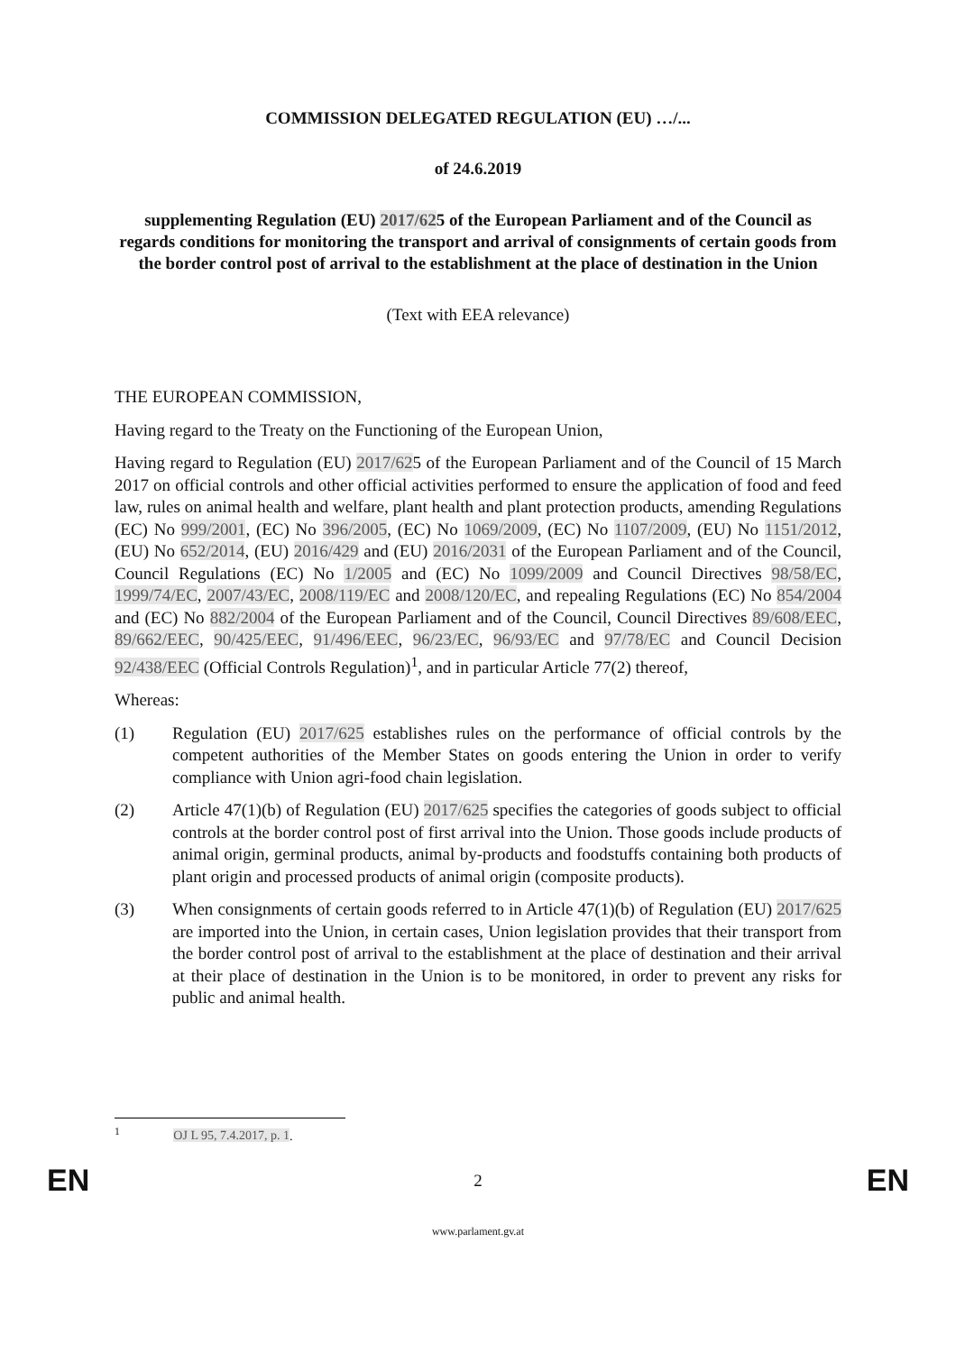COMMISSION DELEGATED REGULATION (EU) …/...
of 24.6.2019
supplementing Regulation (EU) 2017/625 of the European Parliament and of the Council as regards conditions for monitoring the transport and arrival of consignments of certain goods from the border control post of arrival to the establishment at the place of destination in the Union
(Text with EEA relevance)
THE EUROPEAN COMMISSION,
Having regard to the Treaty on the Functioning of the European Union,
Having regard to Regulation (EU) 2017/625 of the European Parliament and of the Council of 15 March 2017 on official controls and other official activities performed to ensure the application of food and feed law, rules on animal health and welfare, plant health and plant protection products, amending Regulations (EC) No 999/2001, (EC) No 396/2005, (EC) No 1069/2009, (EC) No 1107/2009, (EU) No 1151/2012, (EU) No 652/2014, (EU) 2016/429 and (EU) 2016/2031 of the European Parliament and of the Council, Council Regulations (EC) No 1/2005 and (EC) No 1099/2009 and Council Directives 98/58/EC, 1999/74/EC, 2007/43/EC, 2008/119/EC and 2008/120/EC, and repealing Regulations (EC) No 854/2004 and (EC) No 882/2004 of the European Parliament and of the Council, Council Directives 89/608/EEC, 89/662/EEC, 90/425/EEC, 91/496/EEC, 96/23/EC, 96/93/EC and 97/78/EC and Council Decision 92/438/EEC (Official Controls Regulation)<sup>1</sup>, and in particular Article 77(2) thereof,
Whereas:
(1) Regulation (EU) 2017/625 establishes rules on the performance of official controls by the competent authorities of the Member States on goods entering the Union in order to verify compliance with Union agri-food chain legislation.
(2) Article 47(1)(b) of Regulation (EU) 2017/625 specifies the categories of goods subject to official controls at the border control post of first arrival into the Union. Those goods include products of animal origin, germinal products, animal by-products and foodstuffs containing both products of plant origin and processed products of animal origin (composite products).
(3) When consignments of certain goods referred to in Article 47(1)(b) of Regulation (EU) 2017/625 are imported into the Union, in certain cases, Union legislation provides that their transport from the border control post of arrival to the establishment at the place of destination and their arrival at their place of destination in the Union is to be monitored, in order to prevent any risks for public and animal health.
<sup>1</sup> OJ L 95, 7.4.2017, p. 1.
EN 2 EN
www.parlament.gv.at